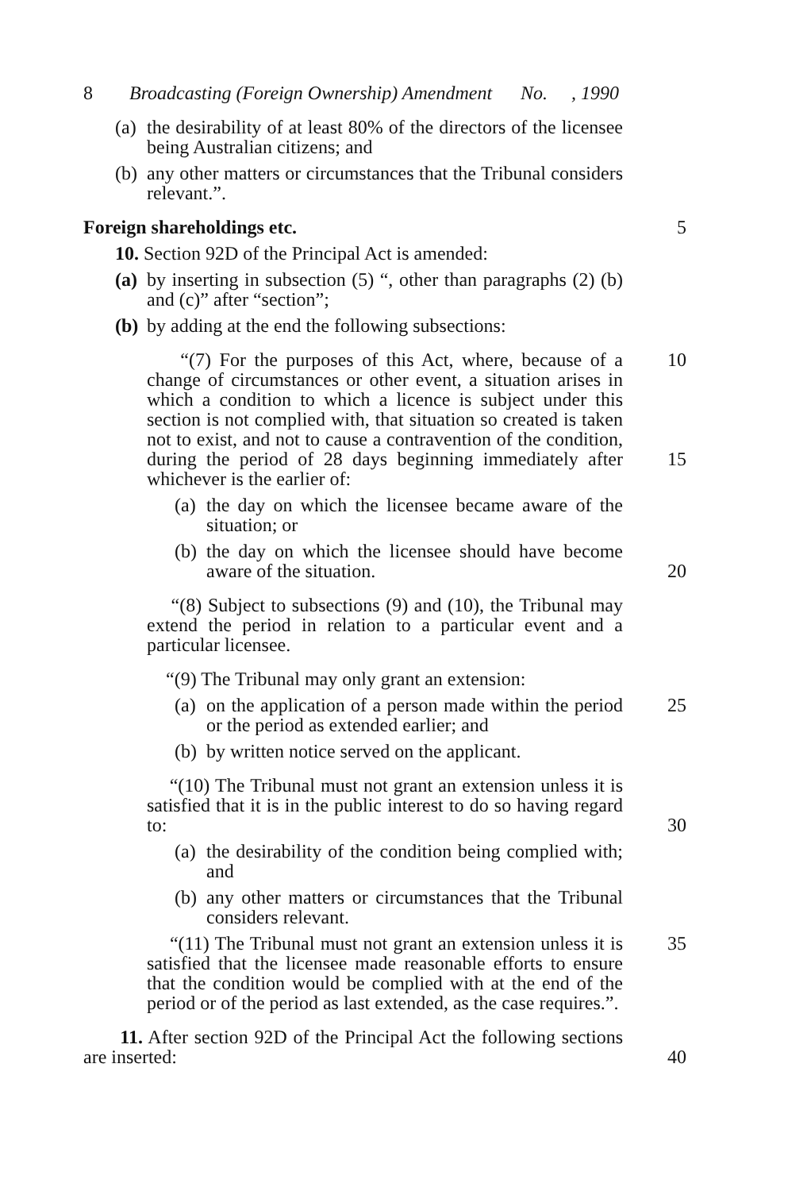8 Broadcasting (Foreign Ownership) Amendment No. , 1990
(a) the desirability of at least 80% of the directors of the licensee being Australian citizens; and
(b) any other matters or circumstances that the Tribunal considers relevant.”.
Foreign shareholdings etc. 5
10. Section 92D of the Principal Act is amended:
(a) by inserting in subsection (5) “, other than paragraphs (2) (b) and (c)” after “section”;
(b) by adding at the end the following subsections:
“(7) For the purposes of this Act, where, because of a change of circumstances or other event, a situation arises in which a condition to which a licence is subject under this section is not complied with, that situation so created is taken not to exist, and not to cause a contravention of the condition, during the period of 28 days beginning immediately after whichever is the earlier of: 10
15
(a) the day on which the licensee became aware of the situation; or
(b) the day on which the licensee should have become aware of the situation. 20
“(8) Subject to subsections (9) and (10), the Tribunal may extend the period in relation to a particular event and a particular licensee.
“(9) The Tribunal may only grant an extension:
(a) on the application of a person made within the period or the period as extended earlier; and 25
(b) by written notice served on the applicant.
“(10) The Tribunal must not grant an extension unless it is satisfied that it is in the public interest to do so having regard to: 30
(a) the desirability of the condition being complied with; and
(b) any other matters or circumstances that the Tribunal considers relevant.
“(11) The Tribunal must not grant an extension unless it is satisfied that the licensee made reasonable efforts to ensure that the condition would be complied with at the end of the period or of the period as last extended, as the case requires.”. 35
11. After section 92D of the Principal Act the following sections are inserted: 40